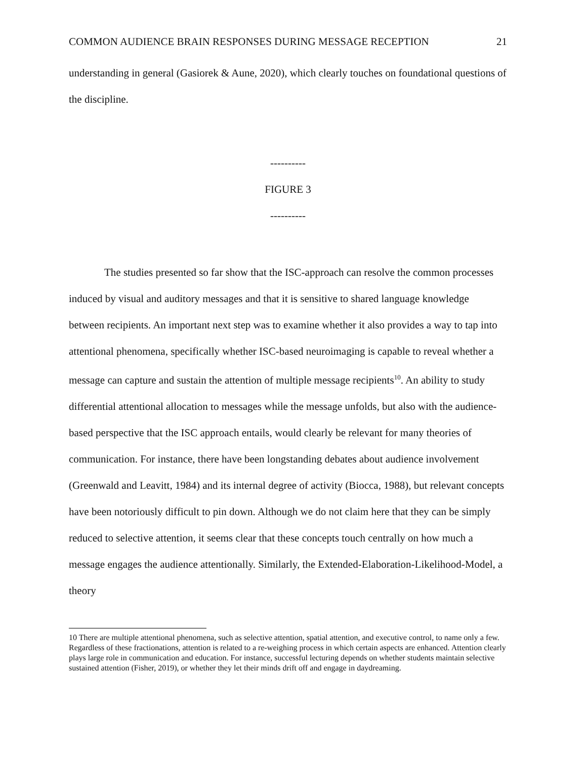COMMON AUDIENCE BRAIN RESPONSES DURING MESSAGE RECEPTION 21
understanding in general (Gasiorek & Aune, 2020), which clearly touches on foundational questions of the discipline.
----------
FIGURE 3
----------
The studies presented so far show that the ISC-approach can resolve the common processes induced by visual and auditory messages and that it is sensitive to shared language knowledge between recipients. An important next step was to examine whether it also provides a way to tap into attentional phenomena, specifically whether ISC-based neuroimaging is capable to reveal whether a message can capture and sustain the attention of multiple message recipients<sup>10</sup>. An ability to study differential attentional allocation to messages while the message unfolds, but also with the audience-based perspective that the ISC approach entails, would clearly be relevant for many theories of communication. For instance, there have been longstanding debates about audience involvement (Greenwald and Leavitt, 1984) and its internal degree of activity (Biocca, 1988), but relevant concepts have been notoriously difficult to pin down. Although we do not claim here that they can be simply reduced to selective attention, it seems clear that these concepts touch centrally on how much a message engages the audience attentionally. Similarly, the Extended-Elaboration-Likelihood-Model, a theory
10 There are multiple attentional phenomena, such as selective attention, spatial attention, and executive control, to name only a few. Regardless of these fractionations, attention is related to a re-weighing process in which certain aspects are enhanced. Attention clearly plays large role in communication and education. For instance, successful lecturing depends on whether students maintain selective sustained attention (Fisher, 2019), or whether they let their minds drift off and engage in daydreaming.